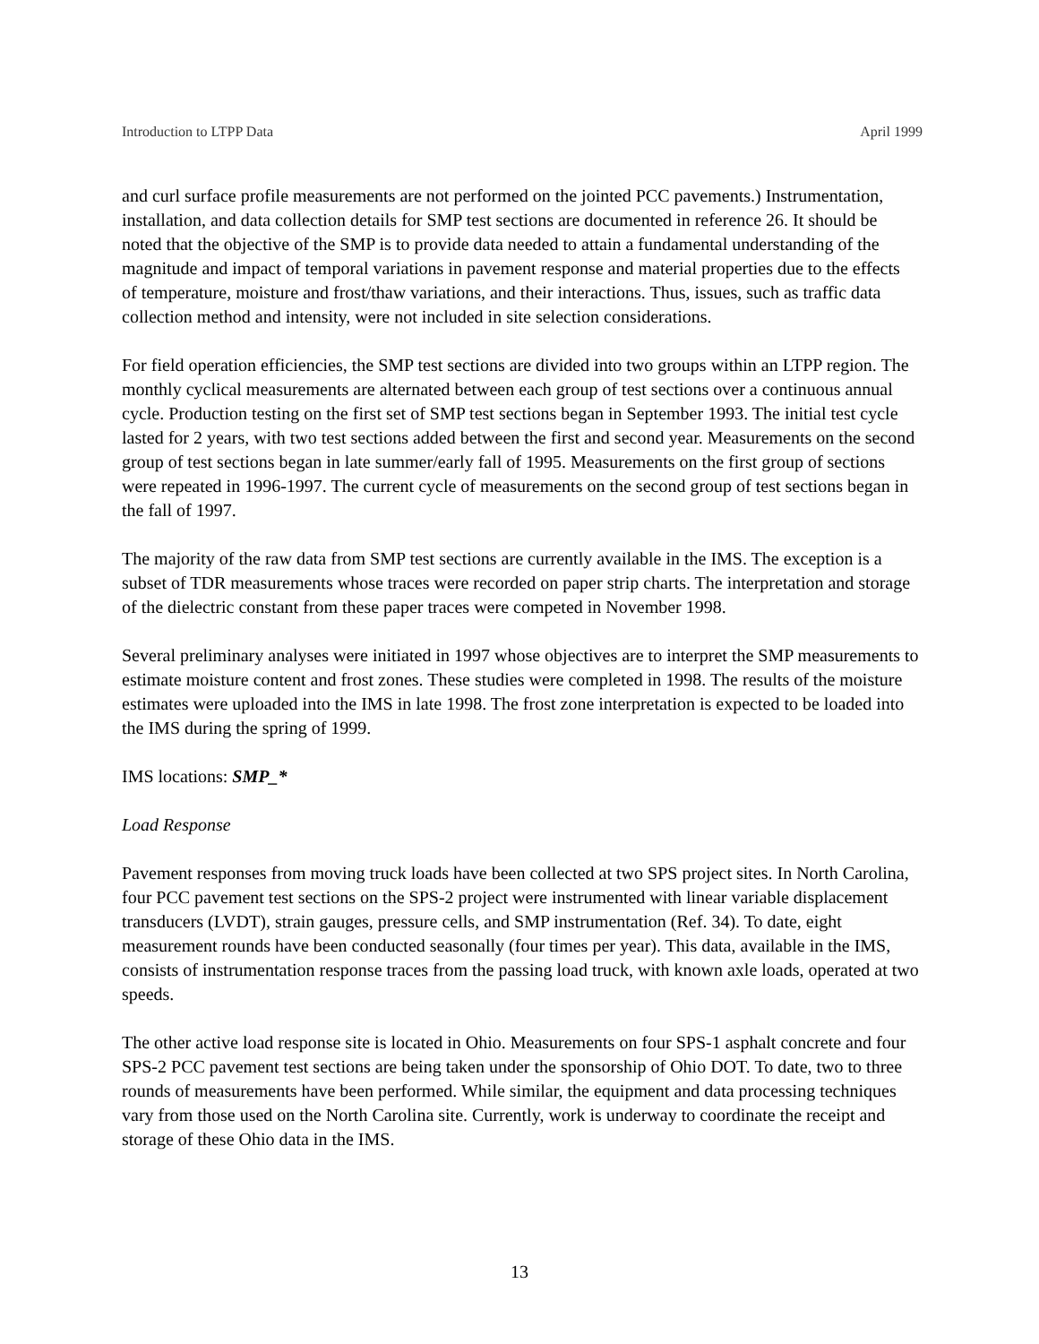Introduction to LTPP Data April 1999
and curl surface profile measurements are not performed on the jointed PCC pavements.) Instrumentation, installation, and data collection details for SMP test sections are documented in reference 26. It should be noted that the objective of the SMP is to provide data needed to attain a fundamental understanding of the magnitude and impact of temporal variations in pavement response and material properties due to the effects of temperature, moisture and frost/thaw variations, and their interactions. Thus, issues, such as traffic data collection method and intensity, were not included in site selection considerations.
For field operation efficiencies, the SMP test sections are divided into two groups within an LTPP region. The monthly cyclical measurements are alternated between each group of test sections over a continuous annual cycle. Production testing on the first set of SMP test sections began in September 1993. The initial test cycle lasted for 2 years, with two test sections added between the first and second year. Measurements on the second group of test sections began in late summer/early fall of 1995. Measurements on the first group of sections were repeated in 1996-1997. The current cycle of measurements on the second group of test sections began in the fall of 1997.
The majority of the raw data from SMP test sections are currently available in the IMS. The exception is a subset of TDR measurements whose traces were recorded on paper strip charts. The interpretation and storage of the dielectric constant from these paper traces were competed in November 1998.
Several preliminary analyses were initiated in 1997 whose objectives are to interpret the SMP measurements to estimate moisture content and frost zones. These studies were completed in 1998. The results of the moisture estimates were uploaded into the IMS in late 1998. The frost zone interpretation is expected to be loaded into the IMS during the spring of 1999.
IMS locations: SMP_*
Load Response
Pavement responses from moving truck loads have been collected at two SPS project sites. In North Carolina, four PCC pavement test sections on the SPS-2 project were instrumented with linear variable displacement transducers (LVDT), strain gauges, pressure cells, and SMP instrumentation (Ref. 34). To date, eight measurement rounds have been conducted seasonally (four times per year). This data, available in the IMS, consists of instrumentation response traces from the passing load truck, with known axle loads, operated at two speeds.
The other active load response site is located in Ohio. Measurements on four SPS-1 asphalt concrete and four SPS-2 PCC pavement test sections are being taken under the sponsorship of Ohio DOT. To date, two to three rounds of measurements have been performed. While similar, the equipment and data processing techniques vary from those used on the North Carolina site. Currently, work is underway to coordinate the receipt and storage of these Ohio data in the IMS.
13